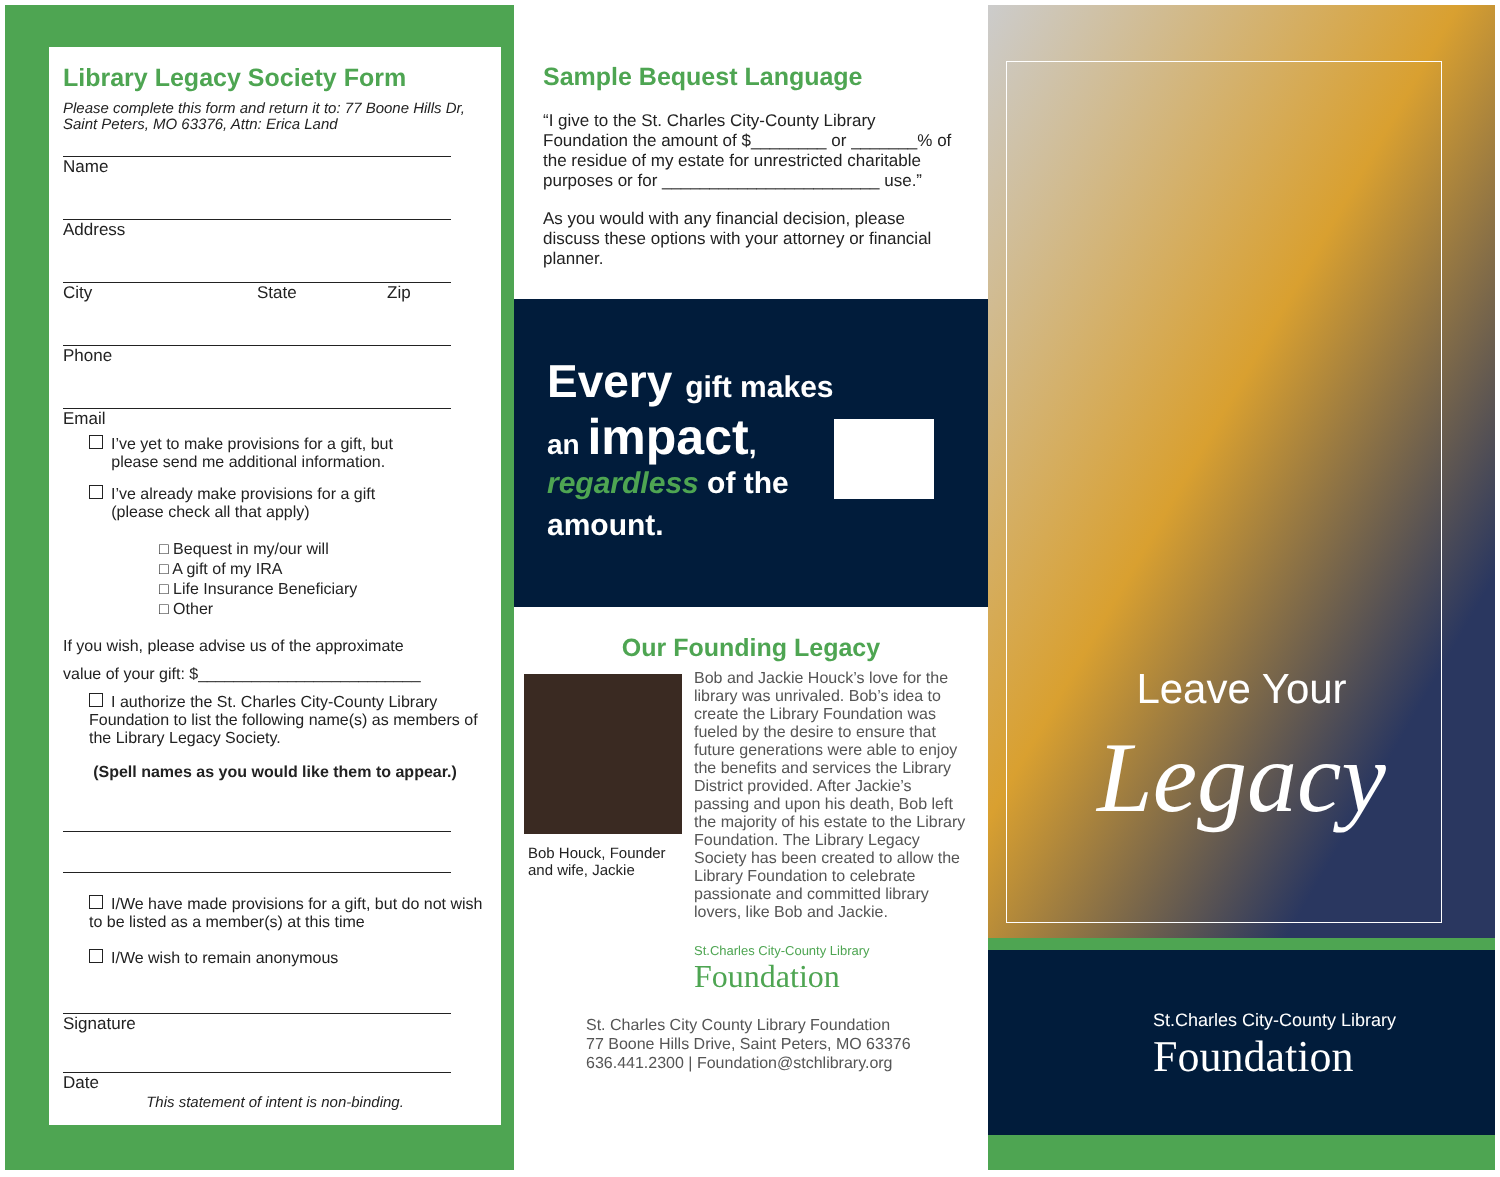Library Legacy Society Form
Please complete this form and return it to: 77 Boone Hills Dr, Saint Peters, MO 63376, Attn: Erica Land
Name
Address
City State Zip
Phone
Email
I’ve yet to make provisions for a gift, but
please send me additional information.
I’ve already make provisions for a gift
(please check all that apply)
□ Bequest in my/our will
□ A gift of my IRA
□ Life Insurance Beneficiary
□ Other
If you wish, please advise us of the approximate
value of your gift: $_________________________
I authorize the St. Charles City-County Library Foundation to list the following name(s) as members of the Library Legacy Society.
(Spell names as you would like them to appear.)
I/We have made provisions for a gift, but do not wish to be listed as a member(s) at this time
I/We wish to remain anonymous
Signature
Date
This statement of intent is non-binding.
Sample Bequest Language
“I give to the St. Charles City-County Library Foundation the amount of $________ or _______% of the residue of my estate for unrestricted charitable purposes or for _______________________ use.”
As you would with any financial decision, please discuss these options with your attorney or financial planner.
Every gift makes
an impact,
regardless of the
amount.
Our Founding Legacy
Bob Houck, Founder and wife, Jackie
Bob and Jackie Houck’s love for the library was unrivaled. Bob’s idea to create the Library Foundation was fueled by the desire to ensure that future generations were able to enjoy the benefits and services the Library District provided. After Jackie’s passing and upon his death, Bob left the majority of his estate to the Library Foundation. The Library Legacy Society has been created to allow the Library Foundation to celebrate passionate and committed library lovers, like Bob and Jackie.
St.Charles City-County Library
Foundation
St. Charles City County Library Foundation
77 Boone Hills Drive, Saint Peters, MO 63376
636.441.2300 | Foundation@stchlibrary.org
Leave Your
Legacy
St.Charles City-County Library
Foundation